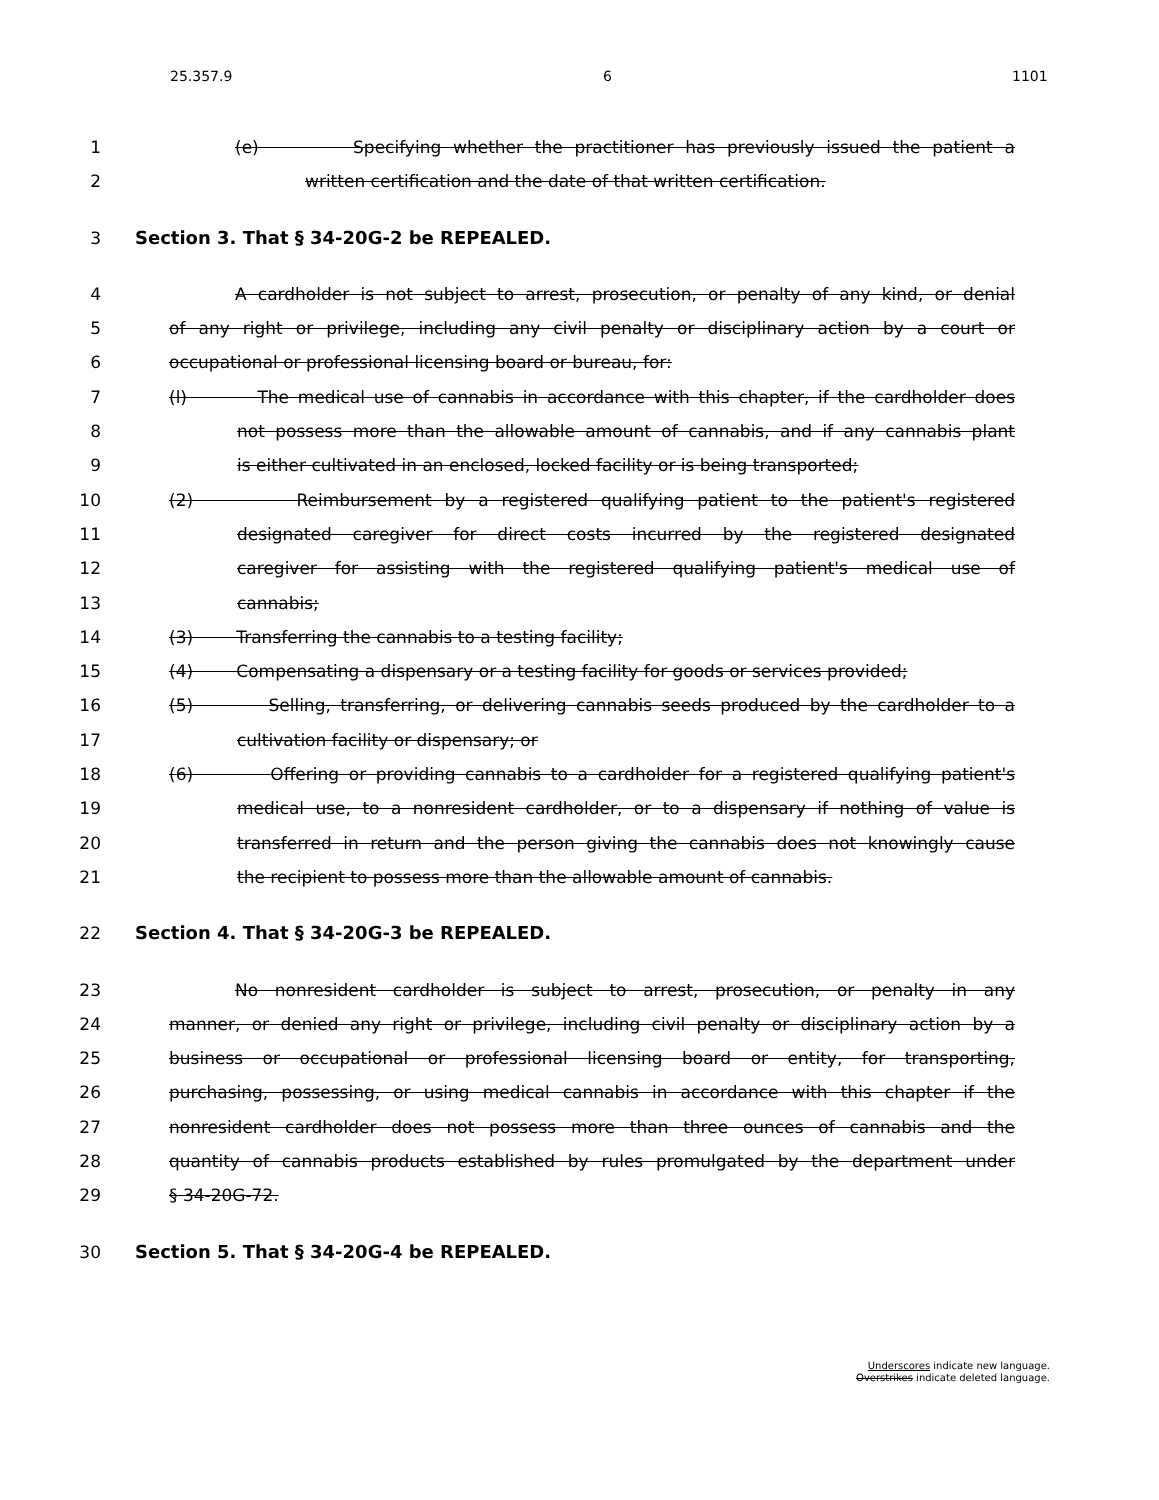25.357.9 6 1101
1 (e) Specifying whether the practitioner has previously issued the patient a
2 written certification and the date of that written certification.
3 Section 3. That § 34-20G-2 be REPEALED.
4 A cardholder is not subject to arrest, prosecution, or penalty of any kind, or denial
5 of any right or privilege, including any civil penalty or disciplinary action by a court or
6 occupational or professional licensing board or bureau, for:
7 (l) The medical use of cannabis in accordance with this chapter, if the cardholder does
8 not possess more than the allowable amount of cannabis, and if any cannabis plant
9 is either cultivated in an enclosed, locked facility or is being transported;
10 (2) Reimbursement by a registered qualifying patient to the patient's registered
11 designated caregiver for direct costs incurred by the registered designated
12 caregiver for assisting with the registered qualifying patient's medical use of
13 cannabis;
14 (3) Transferring the cannabis to a testing facility;
15 (4) Compensating a dispensary or a testing facility for goods or services provided;
16 (5) Selling, transferring, or delivering cannabis seeds produced by the cardholder to a
17 cultivation facility or dispensary; or
18 (6) Offering or providing cannabis to a cardholder for a registered qualifying patient's
19 medical use, to a nonresident cardholder, or to a dispensary if nothing of value is
20 transferred in return and the person giving the cannabis does not knowingly cause
21 the recipient to possess more than the allowable amount of cannabis.
22 Section 4. That § 34-20G-3 be REPEALED.
23 No nonresident cardholder is subject to arrest, prosecution, or penalty in any
24 manner, or denied any right or privilege, including civil penalty or disciplinary action by a
25 business or occupational or professional licensing board or entity, for transporting,
26 purchasing, possessing, or using medical cannabis in accordance with this chapter if the
27 nonresident cardholder does not possess more than three ounces of cannabis and the
28 quantity of cannabis products established by rules promulgated by the department under
29 § 34-20G-72.
30 Section 5. That § 34-20G-4 be REPEALED.
Underscores indicate new language.
Overstrikes indicate deleted language.